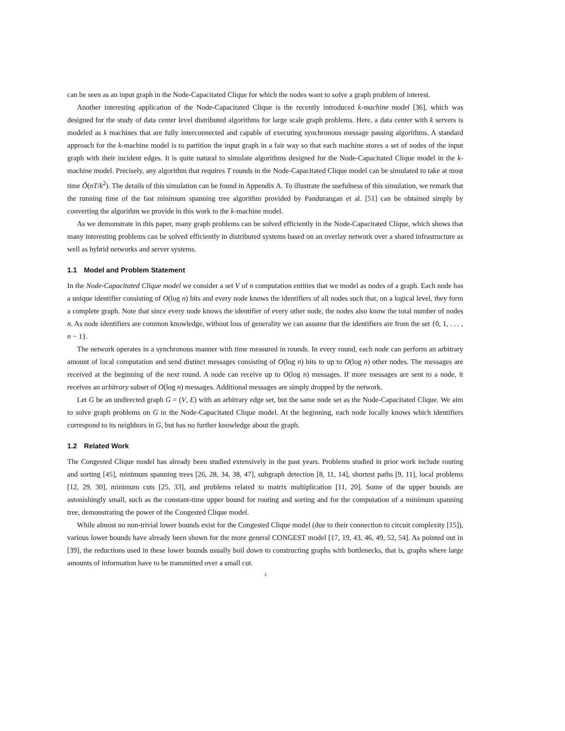can be seen as an input graph in the Node-Capacitated Clique for which the nodes want to solve a graph problem of interest.
Another interesting application of the Node-Capacitated Clique is the recently introduced k-machine model [36], which was designed for the study of data center level distributed algorithms for large scale graph problems. Here, a data center with k servers is modeled as k machines that are fully interconnected and capable of executing synchronous message passing algorithms. A standard approach for the k-machine model is to partition the input graph in a fair way so that each machine stores a set of nodes of the input graph with their incident edges. It is quite natural to simulate algorithms designed for the Node-Capacitated Clique model in the k-machine model. Precisely, any algorithm that requires T rounds in the Node-Capacitated Clique model can be simulated to take at most time Õ(nT/k<sup>2</sup>). The details of this simulation can be found in Appendix A. To illustrate the usefulness of this simulation, we remark that the running time of the fast minimum spanning tree algorithm provided by Pandurangan et al. [51] can be obtained simply by converting the algorithm we provide in this work to the k-machine model.
As we demonstrate in this paper, many graph problems can be solved efficiently in the Node-Capacitated Clique, which shows that many interesting problems can be solved efficiently in distributed systems based on an overlay network over a shared infrastructure as well as hybrid networks and server systems.
1.1 Model and Problem Statement
In the Node-Capacitated Clique model we consider a set V of n computation entities that we model as nodes of a graph. Each node has a unique identifier consisting of O(log n) bits and every node knows the identifiers of all nodes such that, on a logical level, they form a complete graph. Note that since every node knows the identifier of every other node, the nodes also know the total number of nodes n. As node identifiers are common knowledge, without loss of generality we can assume that the identifiers are from the set {0, 1, . . . , n − 1}.
The network operates in a synchronous manner with time measured in rounds. In every round, each node can perform an arbitrary amount of local computation and send distinct messages consisting of O(log n) bits to up to O(log n) other nodes. The messages are received at the beginning of the next round. A node can receive up to O(log n) messages. If more messages are sent to a node, it receives an arbitrary subset of O(log n) messages. Additional messages are simply dropped by the network.
Let G be an undirected graph G = (V, E) with an arbitrary edge set, but the same node set as the Node-Capacitated Clique. We aim to solve graph problems on G in the Node-Capacitated Clique model. At the beginning, each node locally knows which identifiers correspond to its neighbors in G, but has no further knowledge about the graph.
1.2 Related Work
The Congested Clique model has already been studied extensively in the past years. Problems studied in prior work include routing and sorting [45], minimum spanning trees [26, 28, 34, 38, 47], subgraph detection [8, 11, 14], shortest paths [9, 11], local problems [12, 29, 30], minimum cuts [25, 33], and problems related to matrix multiplication [11, 20]. Some of the upper bounds are astonishingly small, such as the constant-time upper bound for routing and sorting and for the computation of a minimum spanning tree, demonstrating the power of the Congested Clique model.
While almost no non-trivial lower bounds exist for the Congested Clique model (due to their connection to circuit complexity [15]), various lower bounds have already been shown for the more general CONGEST model [17, 19, 43, 46, 49, 52, 54]. As pointed out in [39], the reductions used in these lower bounds usually boil down to constructing graphs with bottlenecks, that is, graphs where large amounts of information have to be transmitted over a small cut.
3